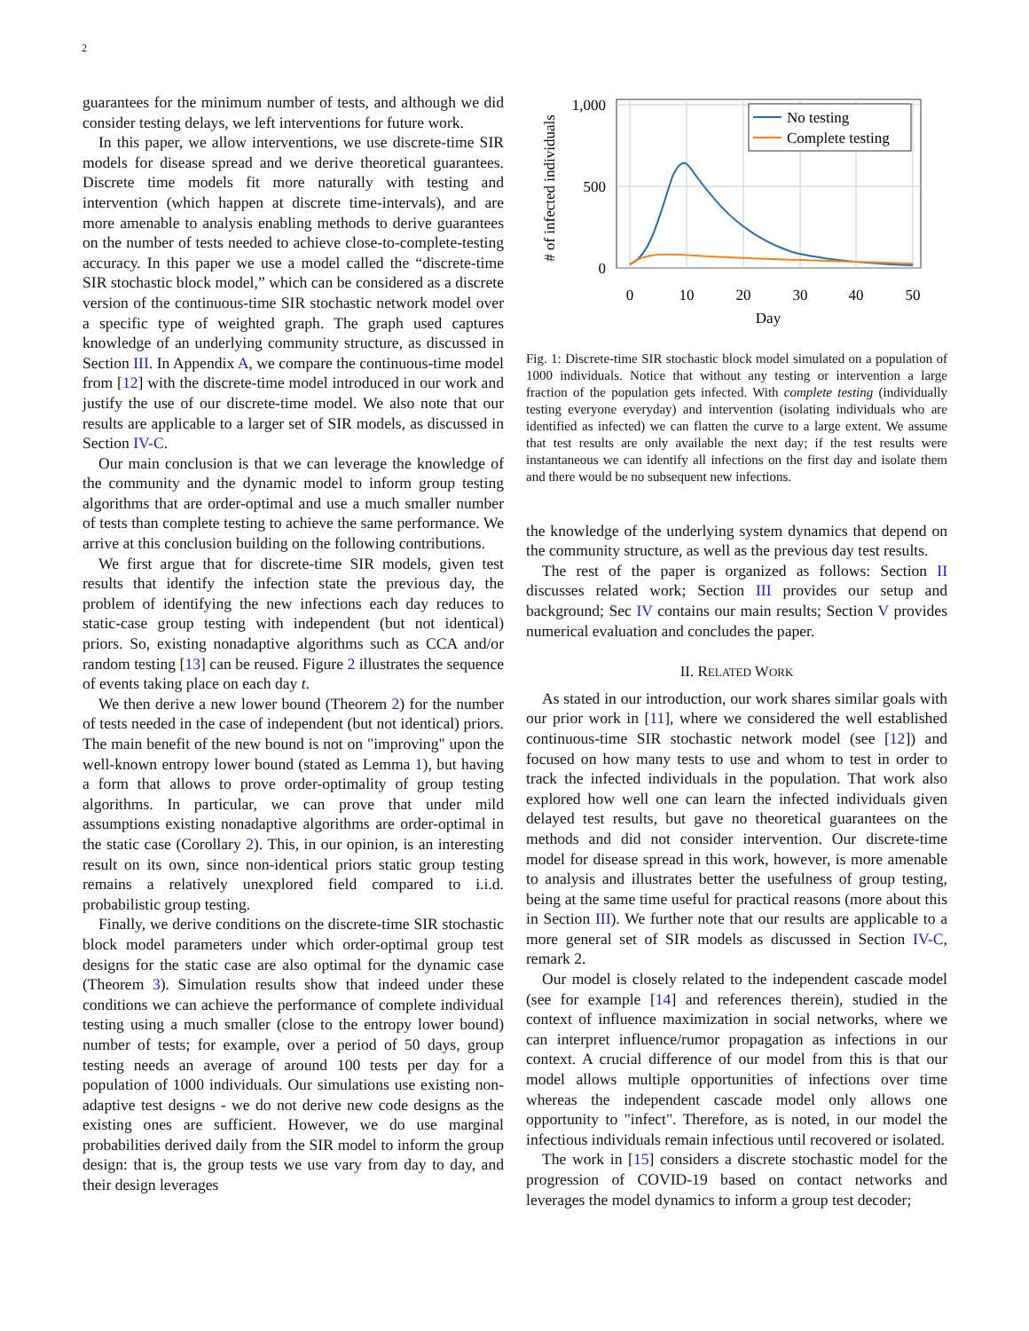2
guarantees for the minimum number of tests, and although we did consider testing delays, we left interventions for future work.
In this paper, we allow interventions, we use discrete-time SIR models for disease spread and we derive theoretical guarantees. Discrete time models fit more naturally with testing and intervention (which happen at discrete time-intervals), and are more amenable to analysis enabling methods to derive guarantees on the number of tests needed to achieve close-to-complete-testing accuracy. In this paper we use a model called the “discrete-time SIR stochastic block model,” which can be considered as a discrete version of the continuous-time SIR stochastic network model over a specific type of weighted graph. The graph used captures knowledge of an underlying community structure, as discussed in Section III. In Appendix A, we compare the continuous-time model from [12] with the discrete-time model introduced in our work and justify the use of our discrete-time model. We also note that our results are applicable to a larger set of SIR models, as discussed in Section IV-C.
Our main conclusion is that we can leverage the knowledge of the community and the dynamic model to inform group testing algorithms that are order-optimal and use a much smaller number of tests than complete testing to achieve the same performance. We arrive at this conclusion building on the following contributions.
We first argue that for discrete-time SIR models, given test results that identify the infection state the previous day, the problem of identifying the new infections each day reduces to static-case group testing with independent (but not identical) priors. So, existing nonadaptive algorithms such as CCA and/or random testing [13] can be reused. Figure 2 illustrates the sequence of events taking place on each day t.
We then derive a new lower bound (Theorem 2) for the number of tests needed in the case of independent (but not identical) priors. The main benefit of the new bound is not on "improving" upon the well-known entropy lower bound (stated as Lemma 1), but having a form that allows to prove order-optimality of group testing algorithms. In particular, we can prove that under mild assumptions existing nonadaptive algorithms are order-optimal in the static case (Corollary 2). This, in our opinion, is an interesting result on its own, since non-identical priors static group testing remains a relatively unexplored field compared to i.i.d. probabilistic group testing.
Finally, we derive conditions on the discrete-time SIR stochastic block model parameters under which order-optimal group test designs for the static case are also optimal for the dynamic case (Theorem 3). Simulation results show that indeed under these conditions we can achieve the performance of complete individual testing using a much smaller (close to the entropy lower bound) number of tests; for example, over a period of 50 days, group testing needs an average of around 100 tests per day for a population of 1000 individuals. Our simulations use existing non-adaptive test designs - we do not derive new code designs as the existing ones are sufficient. However, we do use marginal probabilities derived daily from the SIR model to inform the group design: that is, the group tests we use vary from day to day, and their design leverages
1,000
500
0
0
10
20
30
40
50
Day
# of infected individuals
No testing
Complete testing
Fig. 1: Discrete-time SIR stochastic block model simulated on a population of 1000 individuals. Notice that without any testing or intervention a large fraction of the population gets infected. With complete testing (individually testing everyone everyday) and intervention (isolating individuals who are identified as infected) we can flatten the curve to a large extent. We assume that test results are only available the next day; if the test results were instantaneous we can identify all infections on the first day and isolate them and there would be no subsequent new infections.
the knowledge of the underlying system dynamics that depend on the community structure, as well as the previous day test results.
The rest of the paper is organized as follows: Section II discusses related work; Section III provides our setup and background; Sec IV contains our main results; Section V provides numerical evaluation and concludes the paper.
II. RELATED WORK
As stated in our introduction, our work shares similar goals with our prior work in [11], where we considered the well established continuous-time SIR stochastic network model (see [12]) and focused on how many tests to use and whom to test in order to track the infected individuals in the population. That work also explored how well one can learn the infected individuals given delayed test results, but gave no theoretical guarantees on the methods and did not consider intervention. Our discrete-time model for disease spread in this work, however, is more amenable to analysis and illustrates better the usefulness of group testing, being at the same time useful for practical reasons (more about this in Section III). We further note that our results are applicable to a more general set of SIR models as discussed in Section IV-C, remark 2.
Our model is closely related to the independent cascade model (see for example [14] and references therein), studied in the context of influence maximization in social networks, where we can interpret influence/rumor propagation as infections in our context. A crucial difference of our model from this is that our model allows multiple opportunities of infections over time whereas the independent cascade model only allows one opportunity to "infect". Therefore, as is noted, in our model the infectious individuals remain infectious until recovered or isolated.
The work in [15] considers a discrete stochastic model for the progression of COVID-19 based on contact networks and leverages the model dynamics to inform a group test decoder;